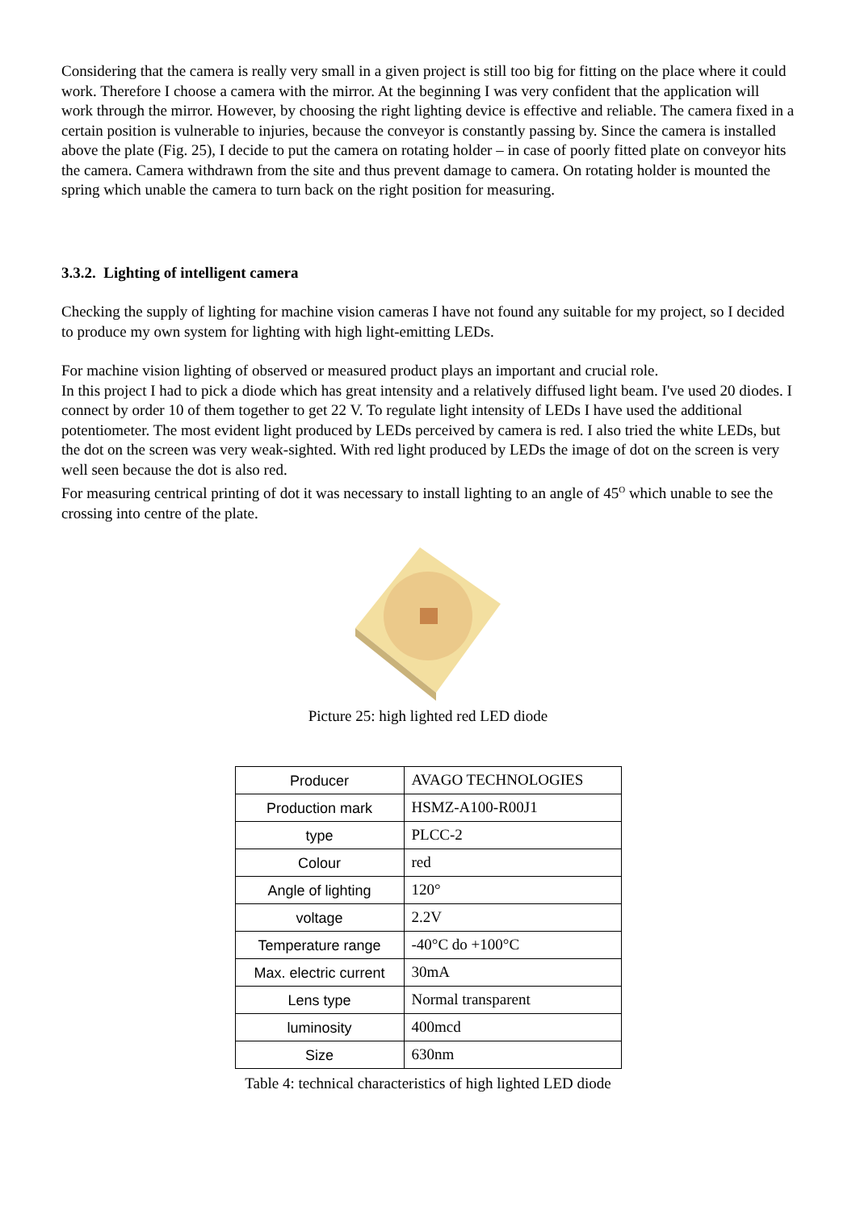Considering that the camera is really very small in a given project is still too big for fitting on the place where it could work. Therefore I choose a camera with the mirror. At the beginning I was very confident that the application will work through the mirror. However, by choosing the right lighting device is effective and reliable. The camera fixed in a certain position is vulnerable to injuries, because the conveyor is constantly passing by. Since the camera is installed above the plate (Fig. 25), I decide to put the camera on rotating holder – in case of poorly fitted plate on conveyor hits the camera. Camera withdrawn from the site and thus prevent damage to camera. On rotating holder is mounted the spring which unable the camera to turn back on the right position for measuring.
3.3.2. Lighting of intelligent camera
Checking the supply of lighting for machine vision cameras I have not found any suitable for my project, so I decided to produce my own system for lighting with high light-emitting LEDs.
For machine vision lighting of observed or measured product plays an important and crucial role.
In this project I had to pick a diode which has great intensity and a relatively diffused light beam. I've used 20 diodes. I connect by order 10 of them together to get 22 V. To regulate light intensity of LEDs I have used the additional potentiometer. The most evident light produced by LEDs perceived by camera is red. I also tried the white LEDs, but the dot on the screen was very weak-sighted. With red light produced by LEDs the image of dot on the screen is very well seen because the dot is also red.
For measuring centrical printing of dot it was necessary to install lighting to an angle of 45<sup>O</sup> which unable to see the crossing into centre of the plate.
Picture 25: high lighted red LED diode
| Producer | AVAGO TECHNOLOGIES |
| Production mark | HSMZ-A100-R00J1 |
| type | PLCC-2 |
| Colour | red |
| Angle of lighting | 120° |
| voltage | 2.2V |
| Temperature range | -40°C do +100°C |
| Max. electric current | 30mA |
| Lens type | Normal transparent |
| luminosity | 400mcd |
| Size | 630nm |
Table 4: technical characteristics of high lighted LED diode